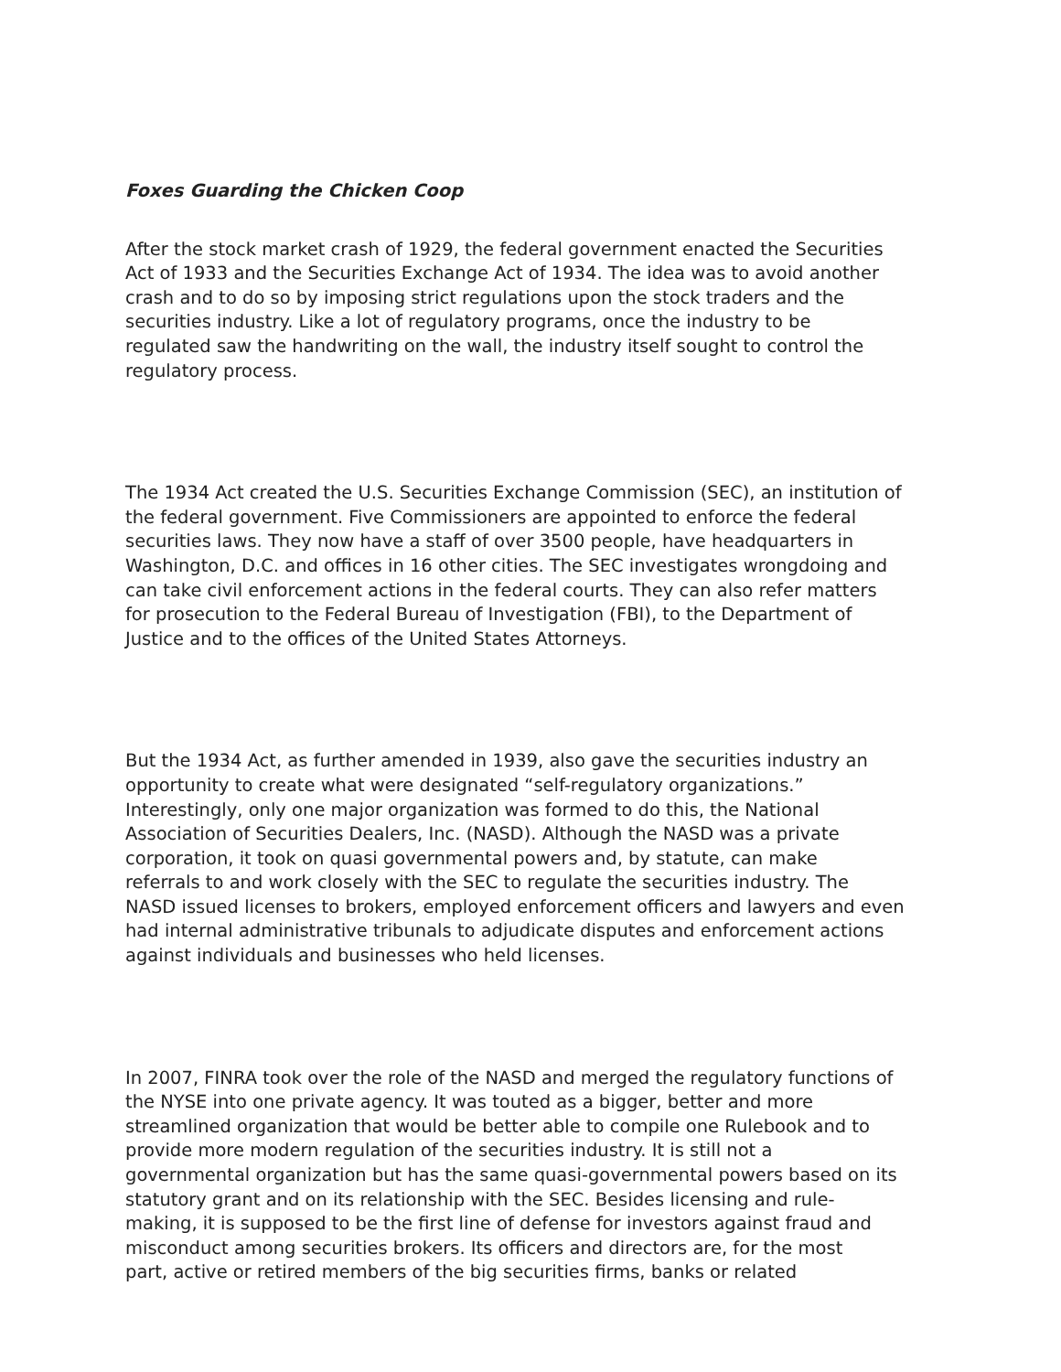Foxes Guarding the Chicken Coop
After the stock market crash of 1929, the federal government enacted the Securities Act of 1933 and the Securities Exchange Act of 1934. The idea was to avoid another crash and to do so by imposing strict regulations upon the stock traders and the securities industry. Like a lot of regulatory programs, once the industry to be regulated saw the handwriting on the wall, the industry itself sought to control the regulatory process.
The 1934 Act created the U.S. Securities Exchange Commission (SEC), an institution of the federal government. Five Commissioners are appointed to enforce the federal securities laws. They now have a staff of over 3500 people, have headquarters in Washington, D.C. and offices in 16 other cities. The SEC investigates wrongdoing and can take civil enforcement actions in the federal courts. They can also refer matters for prosecution to the Federal Bureau of Investigation (FBI), to the Department of Justice and to the offices of the United States Attorneys.
But the 1934 Act, as further amended in 1939, also gave the securities industry an opportunity to create what were designated “self-regulatory organizations.” Interestingly, only one major organization was formed to do this, the National Association of Securities Dealers, Inc. (NASD). Although the NASD was a private corporation, it took on quasi governmental powers and, by statute, can make referrals to and work closely with the SEC to regulate the securities industry. The NASD issued licenses to brokers, employed enforcement officers and lawyers and even had internal administrative tribunals to adjudicate disputes and enforcement actions against individuals and businesses who held licenses.
In 2007, FINRA took over the role of the NASD and merged the regulatory functions of the NYSE into one private agency. It was touted as a bigger, better and more streamlined organization that would be better able to compile one Rulebook and to provide more modern regulation of the securities industry. It is still not a governmental organization but has the same quasi-governmental powers based on its statutory grant and on its relationship with the SEC. Besides licensing and rule- making, it is supposed to be the first line of defense for investors against fraud and misconduct among securities brokers. Its officers and directors are, for the most part, active or retired members of the big securities firms, banks or related